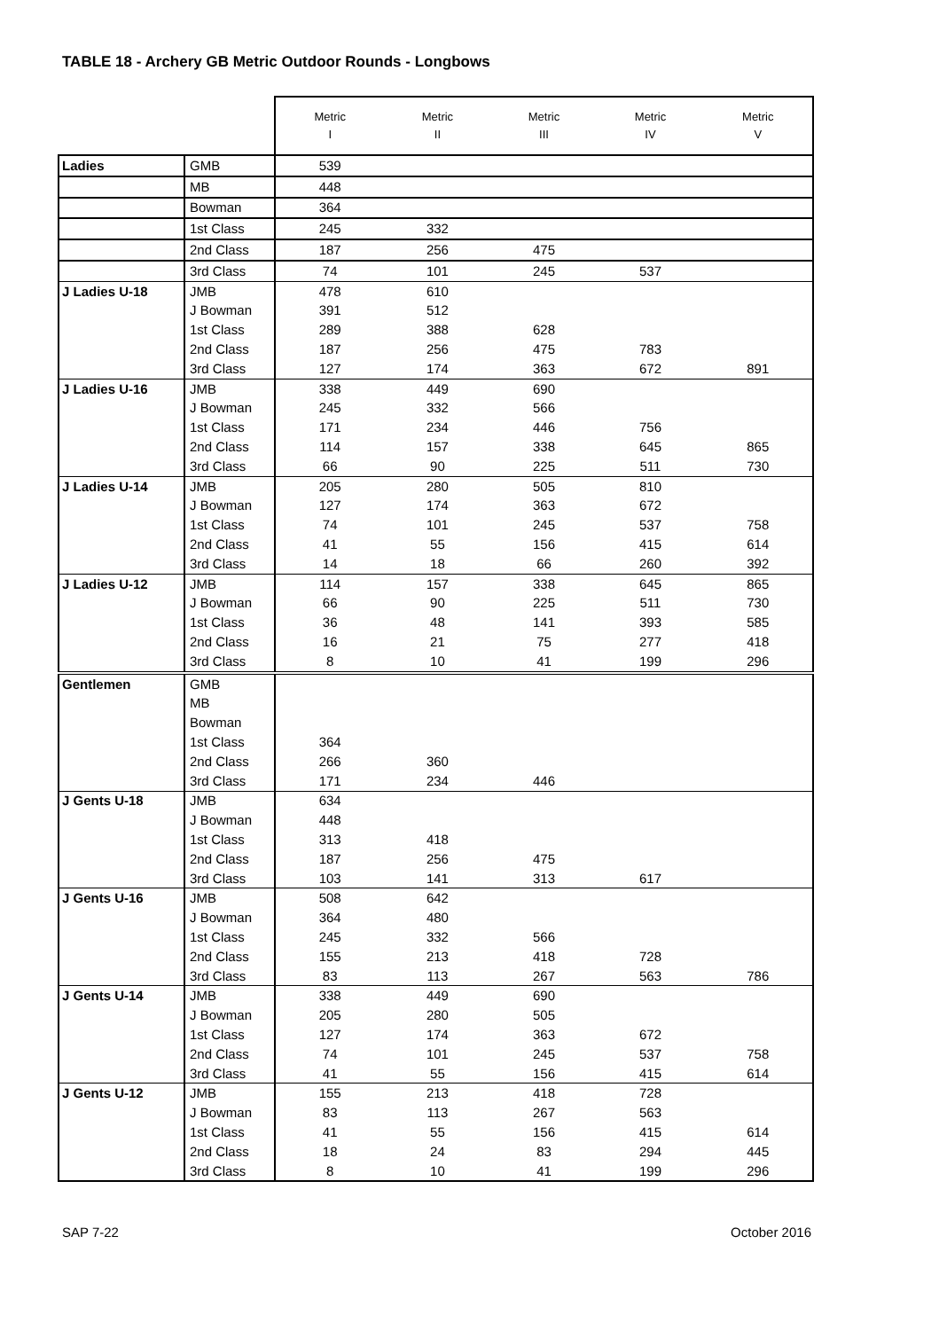TABLE 18 - Archery GB Metric Outdoor Rounds - Longbows
| | | Metric I | Metric II | Metric III | Metric IV | Metric V |
| --- | --- | --- | --- | --- | --- | --- |
| Ladies | GMB | 539 | | | | |
| | MB | 448 | | | | |
| | Bowman | 364 | | | | |
| | 1st Class | 245 | 332 | | | |
| | 2nd Class | 187 | 256 | 475 | | |
| | 3rd Class | 74 | 101 | 245 | 537 | |
| J Ladies U-18 | JMB | 478 | 610 | | | |
| | J Bowman | 391 | 512 | | | |
| | 1st Class | 289 | 388 | 628 | | |
| | 2nd Class | 187 | 256 | 475 | 783 | |
| | 3rd Class | 127 | 174 | 363 | 672 | 891 |
| J Ladies U-16 | JMB | 338 | 449 | 690 | | |
| | J Bowman | 245 | 332 | 566 | | |
| | 1st Class | 171 | 234 | 446 | 756 | |
| | 2nd Class | 114 | 157 | 338 | 645 | 865 |
| | 3rd Class | 66 | 90 | 225 | 511 | 730 |
| J Ladies U-14 | JMB | 205 | 280 | 505 | 810 | |
| | J Bowman | 127 | 174 | 363 | 672 | |
| | 1st Class | 74 | 101 | 245 | 537 | 758 |
| | 2nd Class | 41 | 55 | 156 | 415 | 614 |
| | 3rd Class | 14 | 18 | 66 | 260 | 392 |
| J Ladies U-12 | JMB | 114 | 157 | 338 | 645 | 865 |
| | J Bowman | 66 | 90 | 225 | 511 | 730 |
| | 1st Class | 36 | 48 | 141 | 393 | 585 |
| | 2nd Class | 16 | 21 | 75 | 277 | 418 |
| | 3rd Class | 8 | 10 | 41 | 199 | 296 |
| Gentlemen | GMB | | | | | |
| | MB | | | | | |
| | Bowman | | | | | |
| | 1st Class | 364 | | | | |
| | 2nd Class | 266 | 360 | | | |
| | 3rd Class | 171 | 234 | 446 | | |
| J Gents U-18 | JMB | 634 | | | | |
| | J Bowman | 448 | | | | |
| | 1st Class | 313 | 418 | | | |
| | 2nd Class | 187 | 256 | 475 | | |
| | 3rd Class | 103 | 141 | 313 | 617 | |
| J Gents U-16 | JMB | 508 | 642 | | | |
| | J Bowman | 364 | 480 | | | |
| | 1st Class | 245 | 332 | 566 | | |
| | 2nd Class | 155 | 213 | 418 | 728 | |
| | 3rd Class | 83 | 113 | 267 | 563 | 786 |
| J Gents U-14 | JMB | 338 | 449 | 690 | | |
| | J Bowman | 205 | 280 | 505 | | |
| | 1st Class | 127 | 174 | 363 | 672 | |
| | 2nd Class | 74 | 101 | 245 | 537 | 758 |
| | 3rd Class | 41 | 55 | 156 | 415 | 614 |
| J Gents U-12 | JMB | 155 | 213 | 418 | 728 | |
| | J Bowman | 83 | 113 | 267 | 563 | |
| | 1st Class | 41 | 55 | 156 | 415 | 614 |
| | 2nd Class | 18 | 24 | 83 | 294 | 445 |
| | 3rd Class | 8 | 10 | 41 | 199 | 296 |
SAP 7-22 October 2016